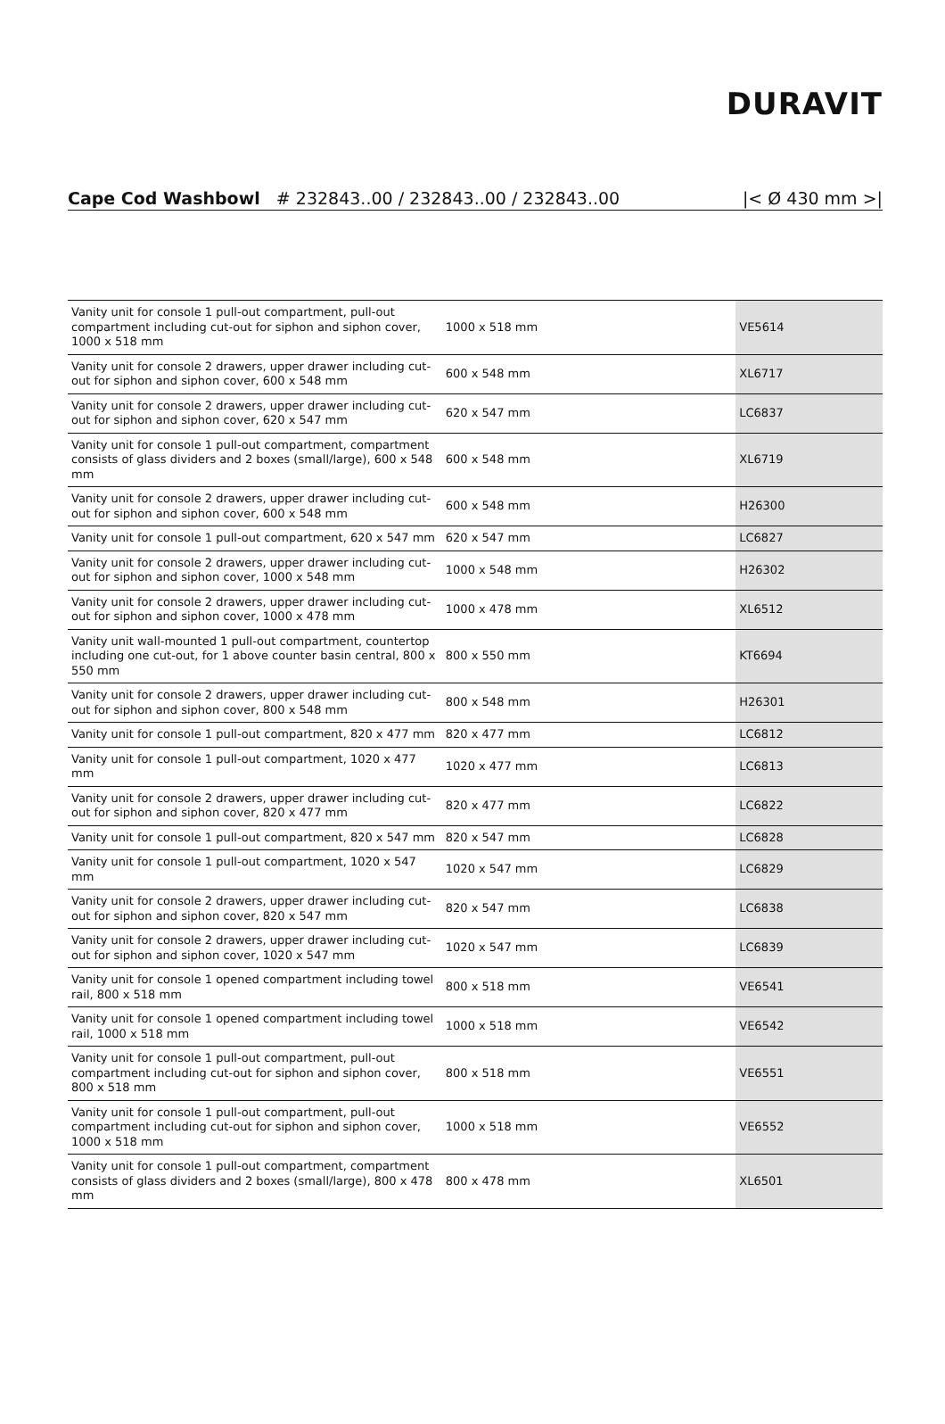DURAVIT
Cape Cod Washbowl # 232843..00 / 232843..00 / 232843..00 |< Ø 430 mm >|
| Vanity unit for console 1 pull-out compartment, pull-out compartment including cut-out for siphon and siphon cover, 1000 x 518 mm | 1000 x 518 mm | VE5614 |
| Vanity unit for console 2 drawers, upper drawer including cut-out for siphon and siphon cover, 600 x 548 mm | 600 x 548 mm | XL6717 |
| Vanity unit for console 2 drawers, upper drawer including cut-out for siphon and siphon cover, 620 x 547 mm | 620 x 547 mm | LC6837 |
| Vanity unit for console 1 pull-out compartment, compartment consists of glass dividers and 2 boxes (small/large), 600 x 548 mm | 600 x 548 mm | XL6719 |
| Vanity unit for console 2 drawers, upper drawer including cut-out for siphon and siphon cover, 600 x 548 mm | 600 x 548 mm | H26300 |
| Vanity unit for console 1 pull-out compartment, 620 x 547 mm | 620 x 547 mm | LC6827 |
| Vanity unit for console 2 drawers, upper drawer including cut-out for siphon and siphon cover, 1000 x 548 mm | 1000 x 548 mm | H26302 |
| Vanity unit for console 2 drawers, upper drawer including cut-out for siphon and siphon cover, 1000 x 478 mm | 1000 x 478 mm | XL6512 |
| Vanity unit wall-mounted 1 pull-out compartment, countertop including one cut-out, for 1 above counter basin central, 800 x 550 mm | 800 x 550 mm | KT6694 |
| Vanity unit for console 2 drawers, upper drawer including cut-out for siphon and siphon cover, 800 x 548 mm | 800 x 548 mm | H26301 |
| Vanity unit for console 1 pull-out compartment, 820 x 477 mm | 820 x 477 mm | LC6812 |
| Vanity unit for console 1 pull-out compartment, 1020 x 477 mm | 1020 x 477 mm | LC6813 |
| Vanity unit for console 2 drawers, upper drawer including cut-out for siphon and siphon cover, 820 x 477 mm | 820 x 477 mm | LC6822 |
| Vanity unit for console 1 pull-out compartment, 820 x 547 mm | 820 x 547 mm | LC6828 |
| Vanity unit for console 1 pull-out compartment, 1020 x 547 mm | 1020 x 547 mm | LC6829 |
| Vanity unit for console 2 drawers, upper drawer including cut-out for siphon and siphon cover, 820 x 547 mm | 820 x 547 mm | LC6838 |
| Vanity unit for console 2 drawers, upper drawer including cut-out for siphon and siphon cover, 1020 x 547 mm | 1020 x 547 mm | LC6839 |
| Vanity unit for console 1 opened compartment including towel rail, 800 x 518 mm | 800 x 518 mm | VE6541 |
| Vanity unit for console 1 opened compartment including towel rail, 1000 x 518 mm | 1000 x 518 mm | VE6542 |
| Vanity unit for console 1 pull-out compartment, pull-out compartment including cut-out for siphon and siphon cover, 800 x 518 mm | 800 x 518 mm | VE6551 |
| Vanity unit for console 1 pull-out compartment, pull-out compartment including cut-out for siphon and siphon cover, 1000 x 518 mm | 1000 x 518 mm | VE6552 |
| Vanity unit for console 1 pull-out compartment, compartment consists of glass dividers and 2 boxes (small/large), 800 x 478 mm | 800 x 478 mm | XL6501 |